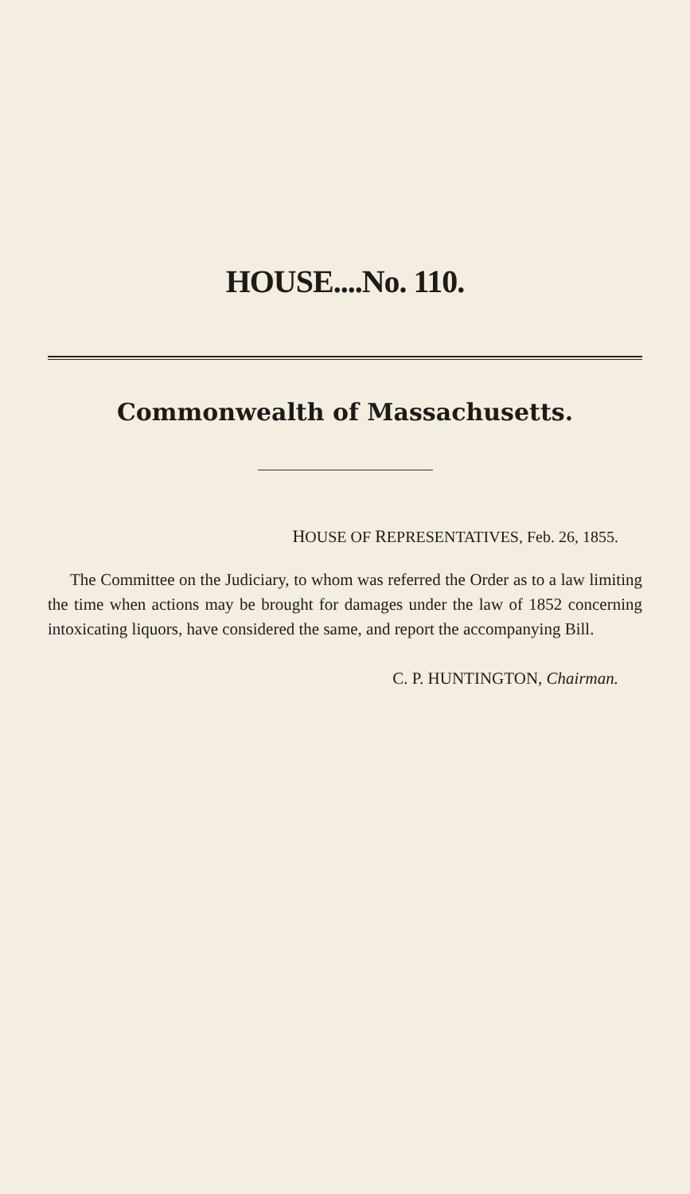HOUSE....No. 110.
Commonwealth of Massachusetts.
HOUSE OF REPRESENTATIVES, Feb. 26, 1855.
The Committee on the Judiciary, to whom was referred the Order as to a law limiting the time when actions may be brought for damages under the law of 1852 concerning intoxicating liquors, have considered the same, and report the accompanying Bill.
C. P. HUNTINGTON, Chairman.